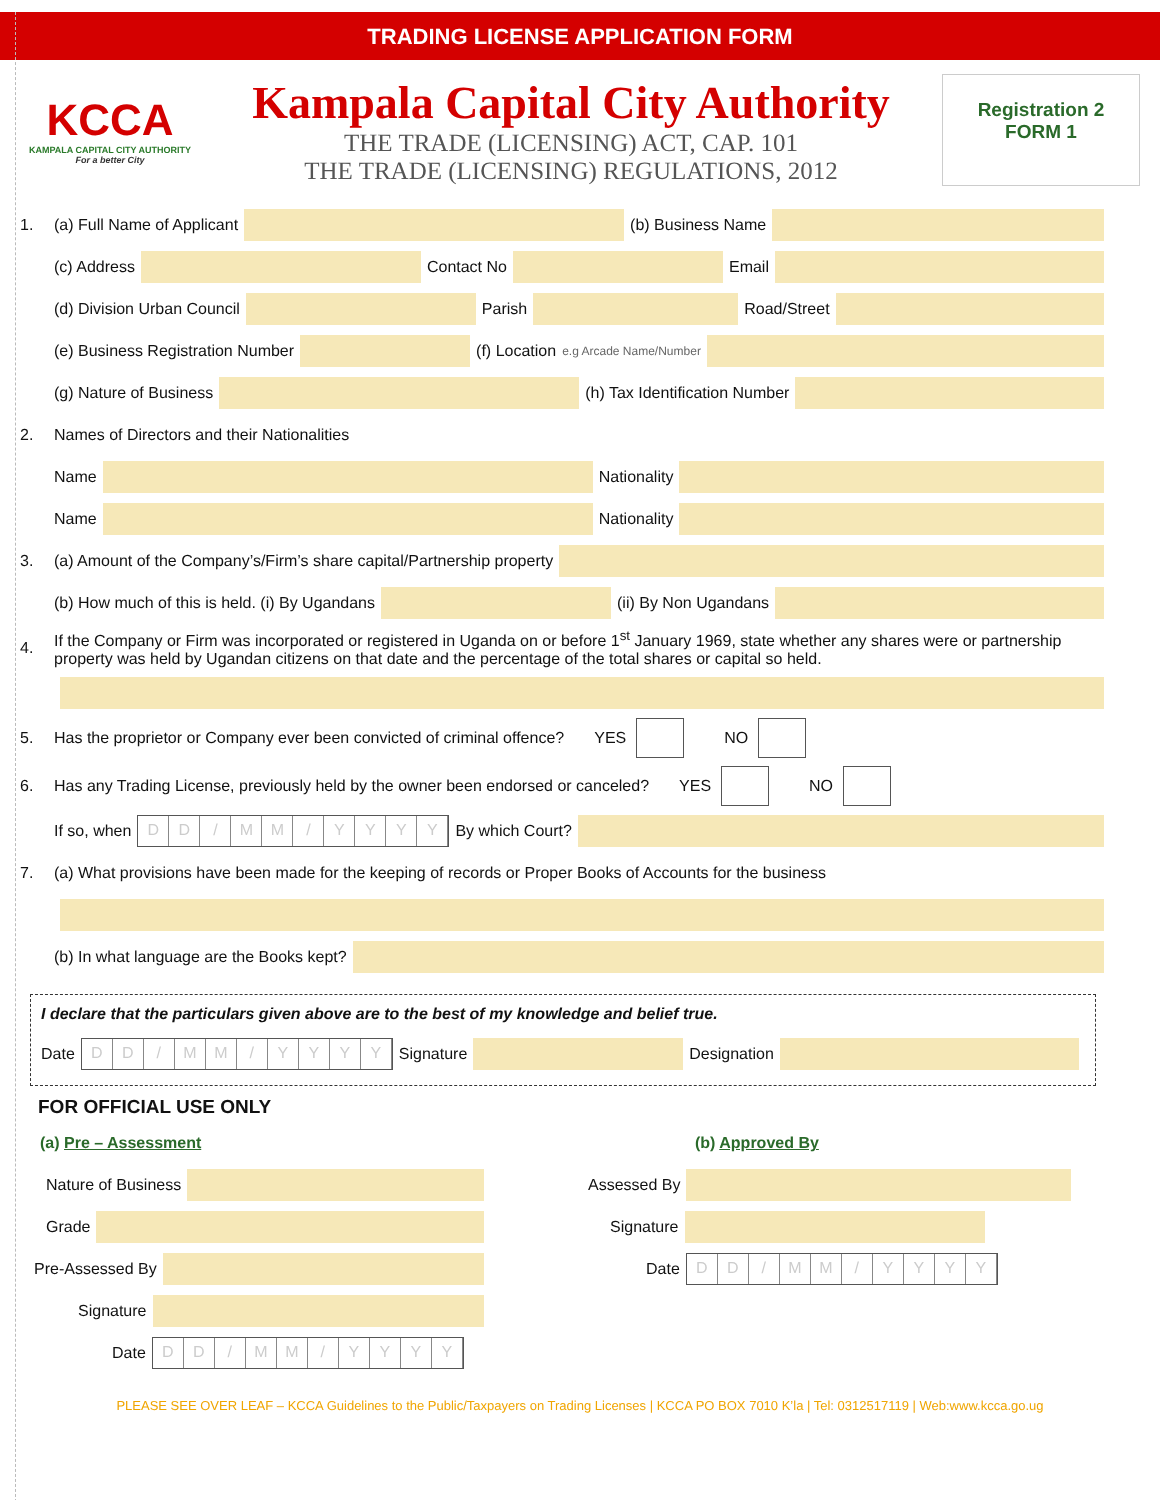TRADING LICENSE APPLICATION FORM
KCCA
KAMPALA CAPITAL CITY AUTHORITY
For a better City
Kampala Capital City Authority
THE TRADE (LICENSING) ACT, CAP. 101
THE TRADE (LICENSING) REGULATIONS, 2012
Registration 2
FORM 1
1. (a) Full Name of Applicant
(b) Business Name
(c) Address
Contact No
Email
(d) Division Urban Council
Parish
Road/Street
(e) Business Registration Number
(f) Location e.g Arcade Name/Number
(g) Nature of Business
(h) Tax Identification Number
2. Names of Directors and their Nationalities
Name
Nationality
Name
Nationality
3. (a) Amount of the Company’s/Firm’s share capital/Partnership property
(b) How much of this is held. (i) By Ugandans
(ii) By Non Ugandans
4.
If the Company or Firm was incorporated or registered in Uganda on or before 1<sup>st</sup> January 1969, state whether any shares were or partnership property was held by Ugandan citizens on that date and the percentage of the total shares or capital so held.
5. Has the proprietor or Company ever been convicted of criminal offence? YES NO
6. Has any Trading License, previously held by the owner been endorsed or canceled? YES NO
If so, when
DD / MM / YYYY
By which Court?
7. (a) What provisions have been made for the keeping of records or Proper Books of Accounts for the business
(b) In what language are the Books kept?
I declare that the particulars given above are to the best of my knowledge and belief true.
Date
DD / MM / YYYY
Signature
Designation
FOR OFFICIAL USE ONLY
(a) Pre – Assessment
Nature of Business
Grade
Pre-Assessed By
Signature
Date
DD / MM / YYYY
(b) Approved By
Assessed By
Signature
Date
DD / MM / YYYY
PLEASE SEE OVER LEAF – KCCA Guidelines to the Public/Taxpayers on Trading Licenses | KCCA PO BOX 7010 K’la | Tel: 0312517119 | Web:www.kcca.go.ug